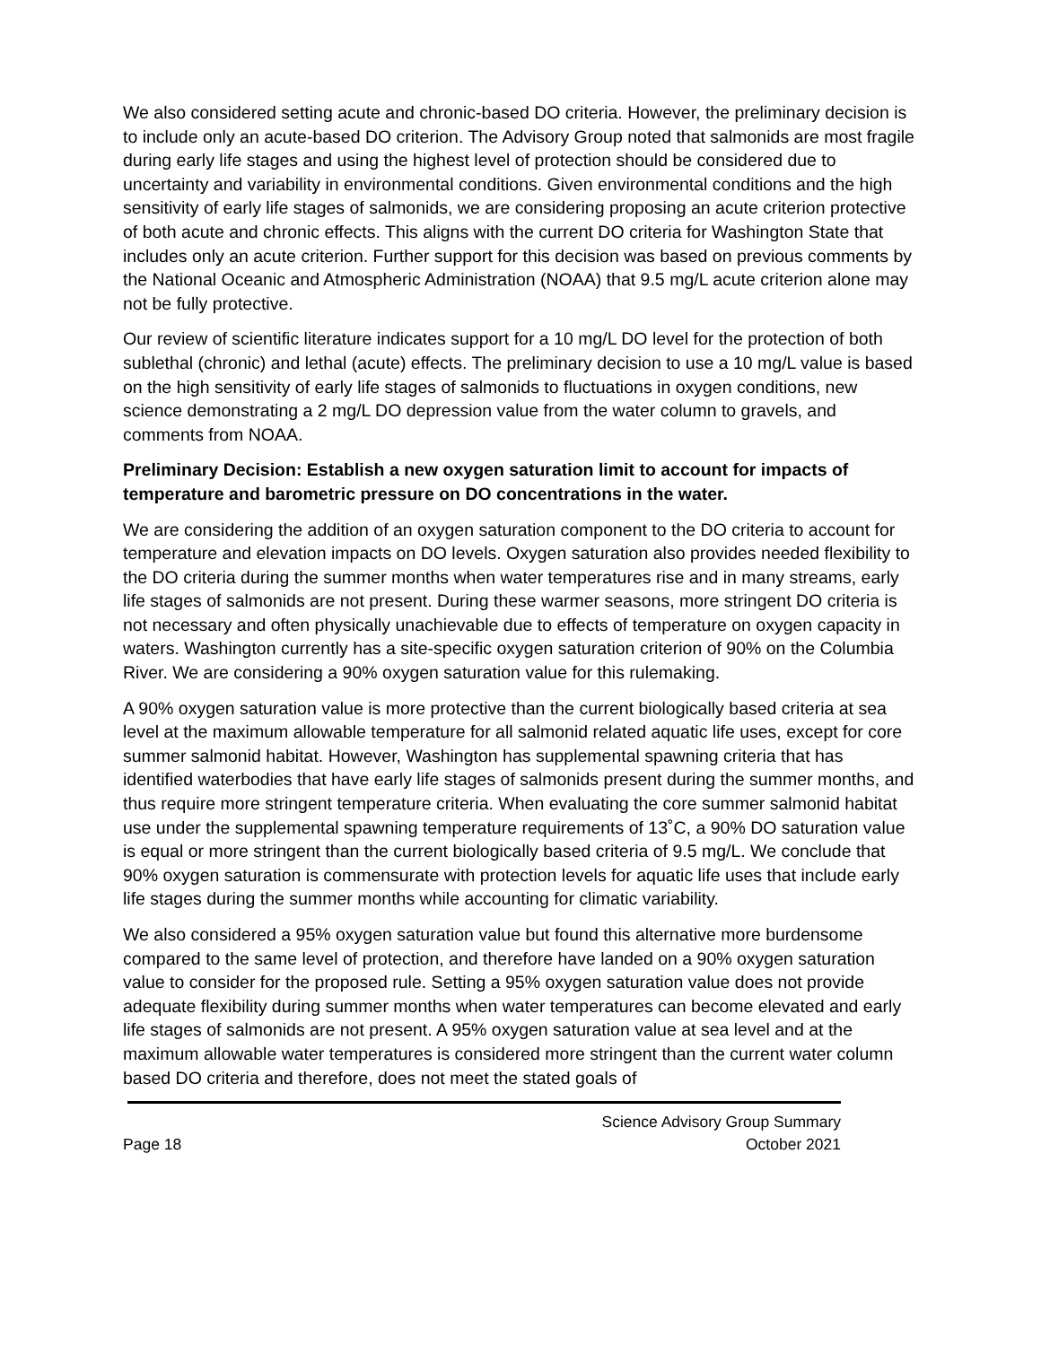We also considered setting acute and chronic-based DO criteria. However, the preliminary decision is to include only an acute-based DO criterion. The Advisory Group noted that salmonids are most fragile during early life stages and using the highest level of protection should be considered due to uncertainty and variability in environmental conditions. Given environmental conditions and the high sensitivity of early life stages of salmonids, we are considering proposing an acute criterion protective of both acute and chronic effects. This aligns with the current DO criteria for Washington State that includes only an acute criterion. Further support for this decision was based on previous comments by the National Oceanic and Atmospheric Administration (NOAA) that 9.5 mg/L acute criterion alone may not be fully protective.
Our review of scientific literature indicates support for a 10 mg/L DO level for the protection of both sublethal (chronic) and lethal (acute) effects. The preliminary decision to use a 10 mg/L value is based on the high sensitivity of early life stages of salmonids to fluctuations in oxygen conditions, new science demonstrating a 2 mg/L DO depression value from the water column to gravels, and comments from NOAA.
Preliminary Decision: Establish a new oxygen saturation limit to account for impacts of temperature and barometric pressure on DO concentrations in the water.
We are considering the addition of an oxygen saturation component to the DO criteria to account for temperature and elevation impacts on DO levels. Oxygen saturation also provides needed flexibility to the DO criteria during the summer months when water temperatures rise and in many streams, early life stages of salmonids are not present. During these warmer seasons, more stringent DO criteria is not necessary and often physically unachievable due to effects of temperature on oxygen capacity in waters. Washington currently has a site-specific oxygen saturation criterion of 90% on the Columbia River. We are considering a 90% oxygen saturation value for this rulemaking.
A 90% oxygen saturation value is more protective than the current biologically based criteria at sea level at the maximum allowable temperature for all salmonid related aquatic life uses, except for core summer salmonid habitat. However, Washington has supplemental spawning criteria that has identified waterbodies that have early life stages of salmonids present during the summer months, and thus require more stringent temperature criteria. When evaluating the core summer salmonid habitat use under the supplemental spawning temperature requirements of 13˚C, a 90% DO saturation value is equal or more stringent than the current biologically based criteria of 9.5 mg/L. We conclude that 90% oxygen saturation is commensurate with protection levels for aquatic life uses that include early life stages during the summer months while accounting for climatic variability.
We also considered a 95% oxygen saturation value but found this alternative more burdensome compared to the same level of protection, and therefore have landed on a 90% oxygen saturation value to consider for the proposed rule. Setting a 95% oxygen saturation value does not provide adequate flexibility during summer months when water temperatures can become elevated and early life stages of salmonids are not present. A 95% oxygen saturation value at sea level and at the maximum allowable water temperatures is considered more stringent than the current water column based DO criteria and therefore, does not meet the stated goals of
Page 18
Science Advisory Group Summary
October 2021